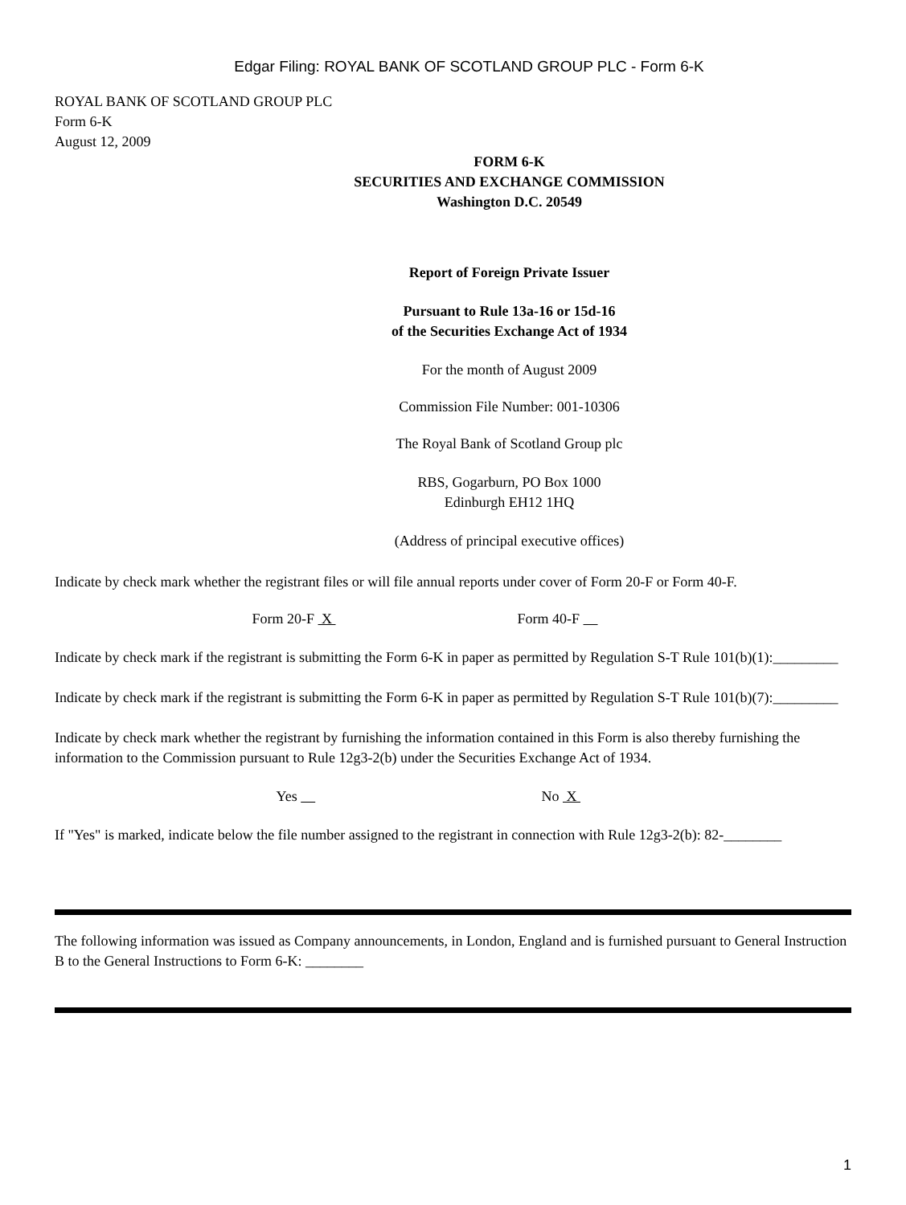Edgar Filing: ROYAL BANK OF SCOTLAND GROUP PLC - Form 6-K
ROYAL BANK OF SCOTLAND GROUP PLC
Form 6-K
August 12, 2009
FORM 6-K
SECURITIES AND EXCHANGE COMMISSION
Washington D.C. 20549
Report of Foreign Private Issuer
Pursuant to Rule 13a-16 or 15d-16
of the Securities Exchange Act of 1934
For the month of August 2009
Commission File Number: 001-10306
The Royal Bank of Scotland Group plc
RBS, Gogarburn, PO Box 1000
Edinburgh EH12 1HQ
(Address of principal executive offices)
Indicate by check mark whether the registrant files or will file annual reports under cover of Form 20-F or Form 40-F.
Form 20-F X Form 40-F
Indicate by check mark if the registrant is submitting the Form 6-K in paper as permitted by Regulation S-T Rule 101(b)(1):_________
Indicate by check mark if the registrant is submitting the Form 6-K in paper as permitted by Regulation S-T Rule 101(b)(7):_________
Indicate by check mark whether the registrant by furnishing the information contained in this Form is also thereby furnishing the information to the Commission pursuant to Rule 12g3-2(b) under the Securities Exchange Act of 1934.
Yes No X
If "Yes" is marked, indicate below the file number assigned to the registrant in connection with Rule 12g3-2(b): 82-________
The following information was issued as Company announcements, in London, England and is furnished pursuant to General Instruction B to the General Instructions to Form 6-K: ________
1